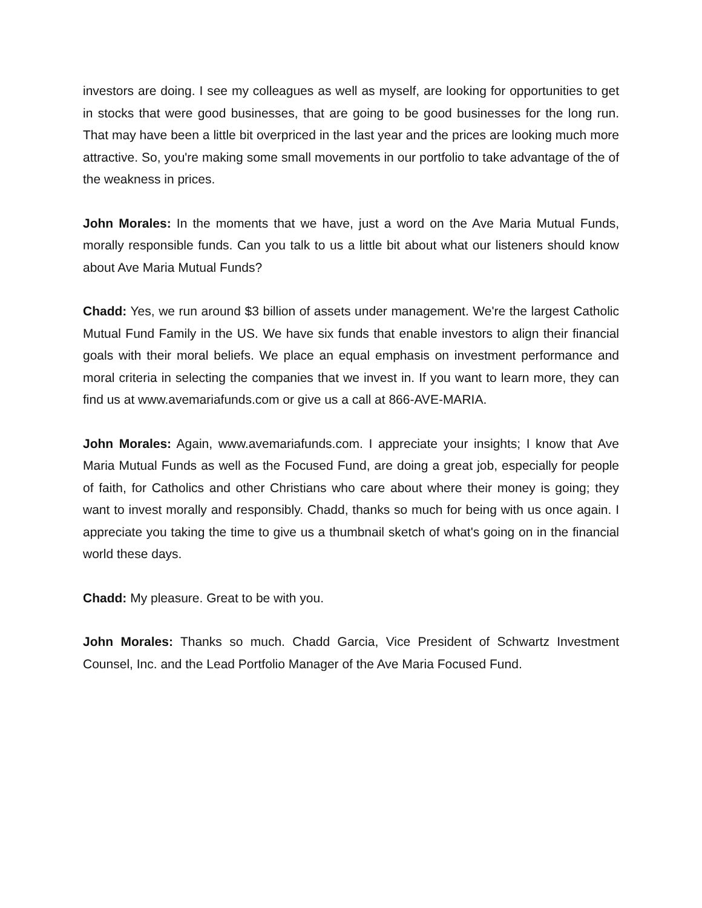investors are doing. I see my colleagues as well as myself, are looking for opportunities to get in stocks that were good businesses, that are going to be good businesses for the long run. That may have been a little bit overpriced in the last year and the prices are looking much more attractive. So, you're making some small movements in our portfolio to take advantage of the of the weakness in prices.
John Morales: In the moments that we have, just a word on the Ave Maria Mutual Funds, morally responsible funds. Can you talk to us a little bit about what our listeners should know about Ave Maria Mutual Funds?
Chadd: Yes, we run around $3 billion of assets under management. We're the largest Catholic Mutual Fund Family in the US. We have six funds that enable investors to align their financial goals with their moral beliefs. We place an equal emphasis on investment performance and moral criteria in selecting the companies that we invest in. If you want to learn more, they can find us at www.avemariafunds.com or give us a call at 866-AVE-MARIA.
John Morales: Again, www.avemariafunds.com. I appreciate your insights; I know that Ave Maria Mutual Funds as well as the Focused Fund, are doing a great job, especially for people of faith, for Catholics and other Christians who care about where their money is going; they want to invest morally and responsibly. Chadd, thanks so much for being with us once again. I appreciate you taking the time to give us a thumbnail sketch of what's going on in the financial world these days.
Chadd: My pleasure. Great to be with you.
John Morales: Thanks so much. Chadd Garcia, Vice President of Schwartz Investment Counsel, Inc. and the Lead Portfolio Manager of the Ave Maria Focused Fund.